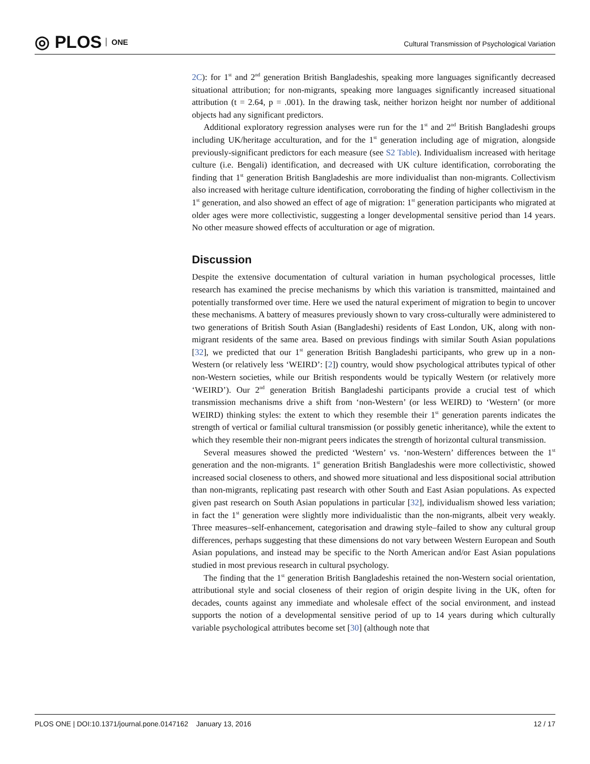◎ PLOS ONE
Cultural Transmission of Psychological Variation
2C): for 1<sup>st</sup> and 2<sup>nd</sup> generation British Bangladeshis, speaking more languages significantly decreased situational attribution; for non-migrants, speaking more languages significantly increased situational attribution (t = 2.64, p = .001). In the drawing task, neither horizon height nor number of additional objects had any significant predictors.
Additional exploratory regression analyses were run for the 1<sup>st</sup> and 2<sup>nd</sup> British Bangladeshi groups including UK/heritage acculturation, and for the 1<sup>st</sup> generation including age of migration, alongside previously-significant predictors for each measure (see S2 Table). Individualism increased with heritage culture (i.e. Bengali) identification, and decreased with UK culture identification, corroborating the finding that 1<sup>st</sup> generation British Bangladeshis are more individualist than non-migrants. Collectivism also increased with heritage culture identification, corroborating the finding of higher collectivism in the 1<sup>st</sup> generation, and also showed an effect of age of migration: 1<sup>st</sup> generation participants who migrated at older ages were more collectivistic, suggesting a longer developmental sensitive period than 14 years. No other measure showed effects of acculturation or age of migration.
Discussion
Despite the extensive documentation of cultural variation in human psychological processes, little research has examined the precise mechanisms by which this variation is transmitted, maintained and potentially transformed over time. Here we used the natural experiment of migration to begin to uncover these mechanisms. A battery of measures previously shown to vary cross-culturally were administered to two generations of British South Asian (Bangladeshi) residents of East London, UK, along with non-migrant residents of the same area. Based on previous findings with similar South Asian populations [32], we predicted that our 1<sup>st</sup> generation British Bangladeshi participants, who grew up in a non-Western (or relatively less ‘WEIRD’: [2]) country, would show psychological attributes typical of other non-Western societies, while our British respondents would be typically Western (or relatively more ‘WEIRD’). Our 2<sup>nd</sup> generation British Bangladeshi participants provide a crucial test of which transmission mechanisms drive a shift from ‘non-Western’ (or less WEIRD) to ‘Western’ (or more WEIRD) thinking styles: the extent to which they resemble their 1<sup>st</sup> generation parents indicates the strength of vertical or familial cultural transmission (or possibly genetic inheritance), while the extent to which they resemble their non-migrant peers indicates the strength of horizontal cultural transmission.
Several measures showed the predicted ‘Western’ vs. ‘non-Western’ differences between the 1<sup>st</sup> generation and the non-migrants. 1<sup>st</sup> generation British Bangladeshis were more collectivistic, showed increased social closeness to others, and showed more situational and less dispositional social attribution than non-migrants, replicating past research with other South and East Asian populations. As expected given past research on South Asian populations in particular [32], individualism showed less variation; in fact the 1<sup>st</sup> generation were slightly more individualistic than the non-migrants, albeit very weakly. Three measures–self-enhancement, categorisation and drawing style–failed to show any cultural group differences, perhaps suggesting that these dimensions do not vary between Western European and South Asian populations, and instead may be specific to the North American and/or East Asian populations studied in most previous research in cultural psychology.
The finding that the 1<sup>st</sup> generation British Bangladeshis retained the non-Western social orientation, attributional style and social closeness of their region of origin despite living in the UK, often for decades, counts against any immediate and wholesale effect of the social environment, and instead supports the notion of a developmental sensitive period of up to 14 years during which culturally variable psychological attributes become set [30] (although note that
PLOS ONE | DOI:10.1371/journal.pone.0147162 January 13, 2016 12 / 17